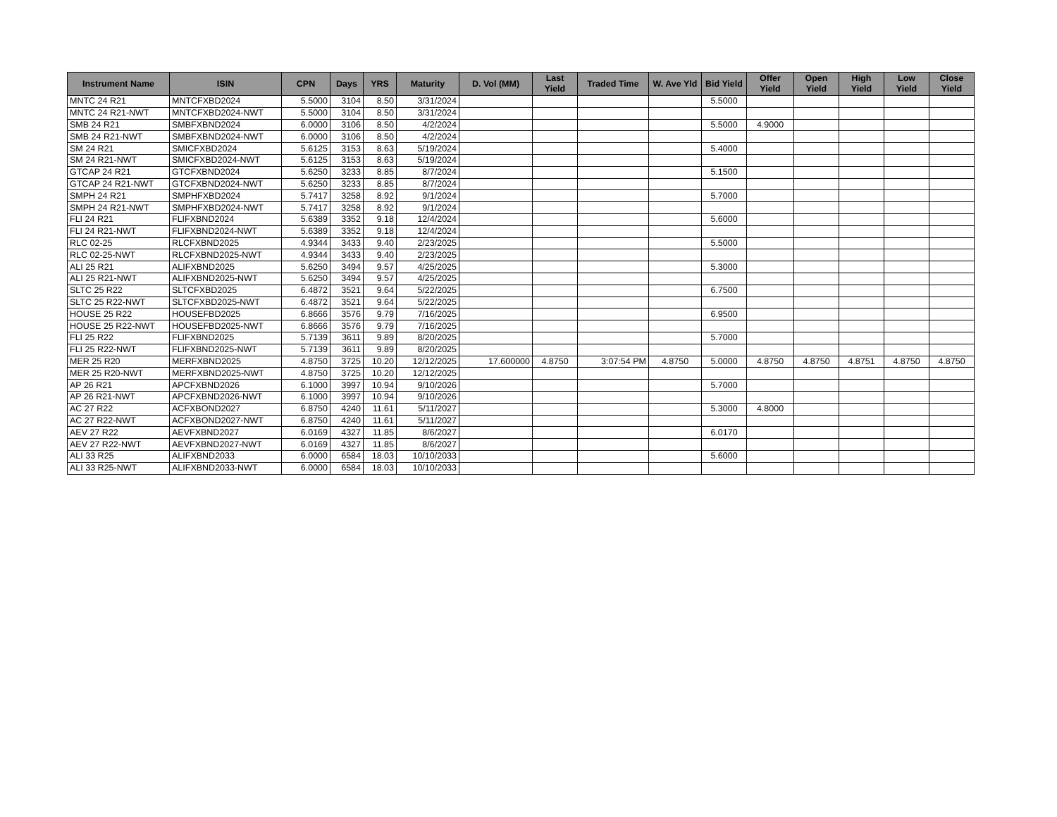| Instrument Name | ISIN | CPN | Days | YRS | Maturity | D. Vol (MM) | Last Yield | Traded Time | W. Ave Yld | Bid Yield | Offer Yield | Open Yield | High Yield | Low Yield | Close Yield |
| --- | --- | --- | --- | --- | --- | --- | --- | --- | --- | --- | --- | --- | --- | --- | --- |
| MNTC 24 R21 | MNTCFXBD2024 | 5.5000 | 3104 | 8.50 | 3/31/2024 | | | | | 5.5000 | | | | | |
| MNTC 24 R21-NWT | MNTCFXBD2024-NWT | 5.5000 | 3104 | 8.50 | 3/31/2024 | | | | | | | | | | |
| SMB 24 R21 | SMBFXBND2024 | 6.0000 | 3106 | 8.50 | 4/2/2024 | | | | | 5.5000 | 4.9000 | | | | |
| SMB 24 R21-NWT | SMBFXBND2024-NWT | 6.0000 | 3106 | 8.50 | 4/2/2024 | | | | | | | | | | |
| SM 24 R21 | SMICFXBD2024 | 5.6125 | 3153 | 8.63 | 5/19/2024 | | | | | 5.4000 | | | | | |
| SM 24 R21-NWT | SMICFXBD2024-NWT | 5.6125 | 3153 | 8.63 | 5/19/2024 | | | | | | | | | | |
| GTCAP 24 R21 | GTCFXBND2024 | 5.6250 | 3233 | 8.85 | 8/7/2024 | | | | | 5.1500 | | | | | |
| GTCAP 24 R21-NWT | GTCFXBND2024-NWT | 5.6250 | 3233 | 8.85 | 8/7/2024 | | | | | | | | | | |
| SMPH 24 R21 | SMPHFXBD2024 | 5.7417 | 3258 | 8.92 | 9/1/2024 | | | | | 5.7000 | | | | | |
| SMPH 24 R21-NWT | SMPHFXBD2024-NWT | 5.7417 | 3258 | 8.92 | 9/1/2024 | | | | | | | | | | |
| FLI 24 R21 | FLIFXBND2024 | 5.6389 | 3352 | 9.18 | 12/4/2024 | | | | | 5.6000 | | | | | |
| FLI 24 R21-NWT | FLIFXBND2024-NWT | 5.6389 | 3352 | 9.18 | 12/4/2024 | | | | | | | | | | |
| RLC 02-25 | RLCFXBND2025 | 4.9344 | 3433 | 9.40 | 2/23/2025 | | | | | 5.5000 | | | | | |
| RLC 02-25-NWT | RLCFXBND2025-NWT | 4.9344 | 3433 | 9.40 | 2/23/2025 | | | | | | | | | | |
| ALI 25 R21 | ALIFXBND2025 | 5.6250 | 3494 | 9.57 | 4/25/2025 | | | | | 5.3000 | | | | | |
| ALI 25 R21-NWT | ALIFXBND2025-NWT | 5.6250 | 3494 | 9.57 | 4/25/2025 | | | | | | | | | | |
| SLTC 25 R22 | SLTCFXBD2025 | 6.4872 | 3521 | 9.64 | 5/22/2025 | | | | | 6.7500 | | | | | |
| SLTC 25 R22-NWT | SLTCFXBD2025-NWT | 6.4872 | 3521 | 9.64 | 5/22/2025 | | | | | | | | | | |
| HOUSE 25 R22 | HOUSEFBD2025 | 6.8666 | 3576 | 9.79 | 7/16/2025 | | | | | 6.9500 | | | | | |
| HOUSE 25 R22-NWT | HOUSEFBD2025-NWT | 6.8666 | 3576 | 9.79 | 7/16/2025 | | | | | | | | | | |
| FLI 25 R22 | FLIFXBND2025 | 5.7139 | 3611 | 9.89 | 8/20/2025 | | | | | 5.7000 | | | | | |
| FLI 25 R22-NWT | FLIFXBND2025-NWT | 5.7139 | 3611 | 9.89 | 8/20/2025 | | | | | | | | | | |
| MER 25 R20 | MERFXBND2025 | 4.8750 | 3725 | 10.20 | 12/12/2025 | 17.600000 | 4.8750 | 3:07:54 PM | 4.8750 | 5.0000 | 4.8750 | 4.8750 | 4.8751 | 4.8750 | 4.8750 |
| MER 25 R20-NWT | MERFXBND2025-NWT | 4.8750 | 3725 | 10.20 | 12/12/2025 | | | | | | | | | | |
| AP 26 R21 | APCFXBND2026 | 6.1000 | 3997 | 10.94 | 9/10/2026 | | | | | 5.7000 | | | | | |
| AP 26 R21-NWT | APCFXBND2026-NWT | 6.1000 | 3997 | 10.94 | 9/10/2026 | | | | | | | | | | |
| AC 27 R22 | ACFXBOND2027 | 6.8750 | 4240 | 11.61 | 5/11/2027 | | | | | 5.3000 | 4.8000 | | | | |
| AC 27 R22-NWT | ACFXBOND2027-NWT | 6.8750 | 4240 | 11.61 | 5/11/2027 | | | | | | | | | | |
| AEV 27 R22 | AEVFXBND2027 | 6.0169 | 4327 | 11.85 | 8/6/2027 | | | | | 6.0170 | | | | | |
| AEV 27 R22-NWT | AEVFXBND2027-NWT | 6.0169 | 4327 | 11.85 | 8/6/2027 | | | | | | | | | | |
| ALI 33 R25 | ALIFXBND2033 | 6.0000 | 6584 | 18.03 | 10/10/2033 | | | | | 5.6000 | | | | | |
| ALI 33 R25-NWT | ALIFXBND2033-NWT | 6.0000 | 6584 | 18.03 | 10/10/2033 | | | | | | | | | | |